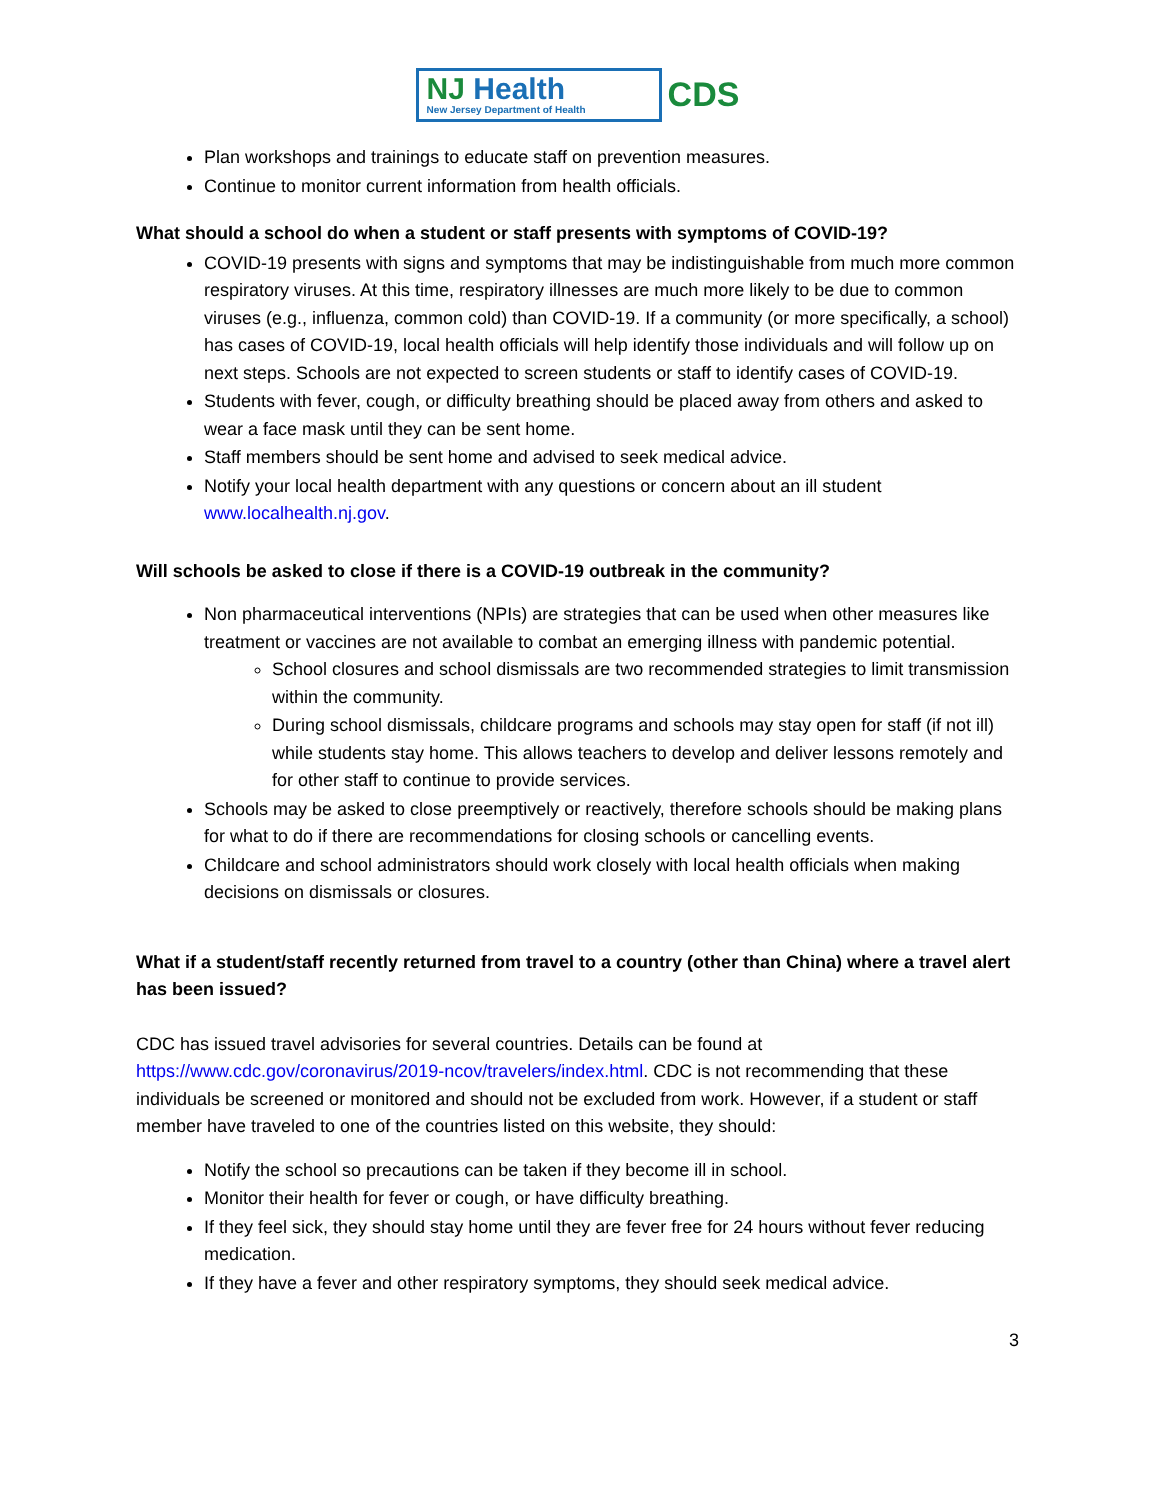NJ Health
New Jersey Department of Health
CDS
Plan workshops and trainings to educate staff on prevention measures.
Continue to monitor current information from health officials.
What should a school do when a student or staff presents with symptoms of COVID-19?
COVID-19 presents with signs and symptoms that may be indistinguishable from much more common respiratory viruses. At this time, respiratory illnesses are much more likely to be due to common viruses (e.g., influenza, common cold) than COVID-19. If a community (or more specifically, a school) has cases of COVID-19, local health officials will help identify those individuals and will follow up on next steps. Schools are not expected to screen students or staff to identify cases of COVID-19.
Students with fever, cough, or difficulty breathing should be placed away from others and asked to wear a face mask until they can be sent home.
Staff members should be sent home and advised to seek medical advice.
Notify your local health department with any questions or concern about an ill student www.localhealth.nj.gov.
Will schools be asked to close if there is a COVID-19 outbreak in the community?
Non pharmaceutical interventions (NPIs) are strategies that can be used when other measures like treatment or vaccines are not available to combat an emerging illness with pandemic potential.
School closures and school dismissals are two recommended strategies to limit transmission within the community.
During school dismissals, childcare programs and schools may stay open for staff (if not ill) while students stay home. This allows teachers to develop and deliver lessons remotely and for other staff to continue to provide services.
Schools may be asked to close preemptively or reactively, therefore schools should be making plans for what to do if there are recommendations for closing schools or cancelling events.
Childcare and school administrators should work closely with local health officials when making decisions on dismissals or closures.
What if a student/staff recently returned from travel to a country (other than China) where a travel alert has been issued?
CDC has issued travel advisories for several countries. Details can be found at https://www.cdc.gov/coronavirus/2019-ncov/travelers/index.html. CDC is not recommending that these individuals be screened or monitored and should not be excluded from work. However, if a student or staff member have traveled to one of the countries listed on this website, they should:
Notify the school so precautions can be taken if they become ill in school.
Monitor their health for fever or cough, or have difficulty breathing.
If they feel sick, they should stay home until they are fever free for 24 hours without fever reducing medication.
If they have a fever and other respiratory symptoms, they should seek medical advice.
3